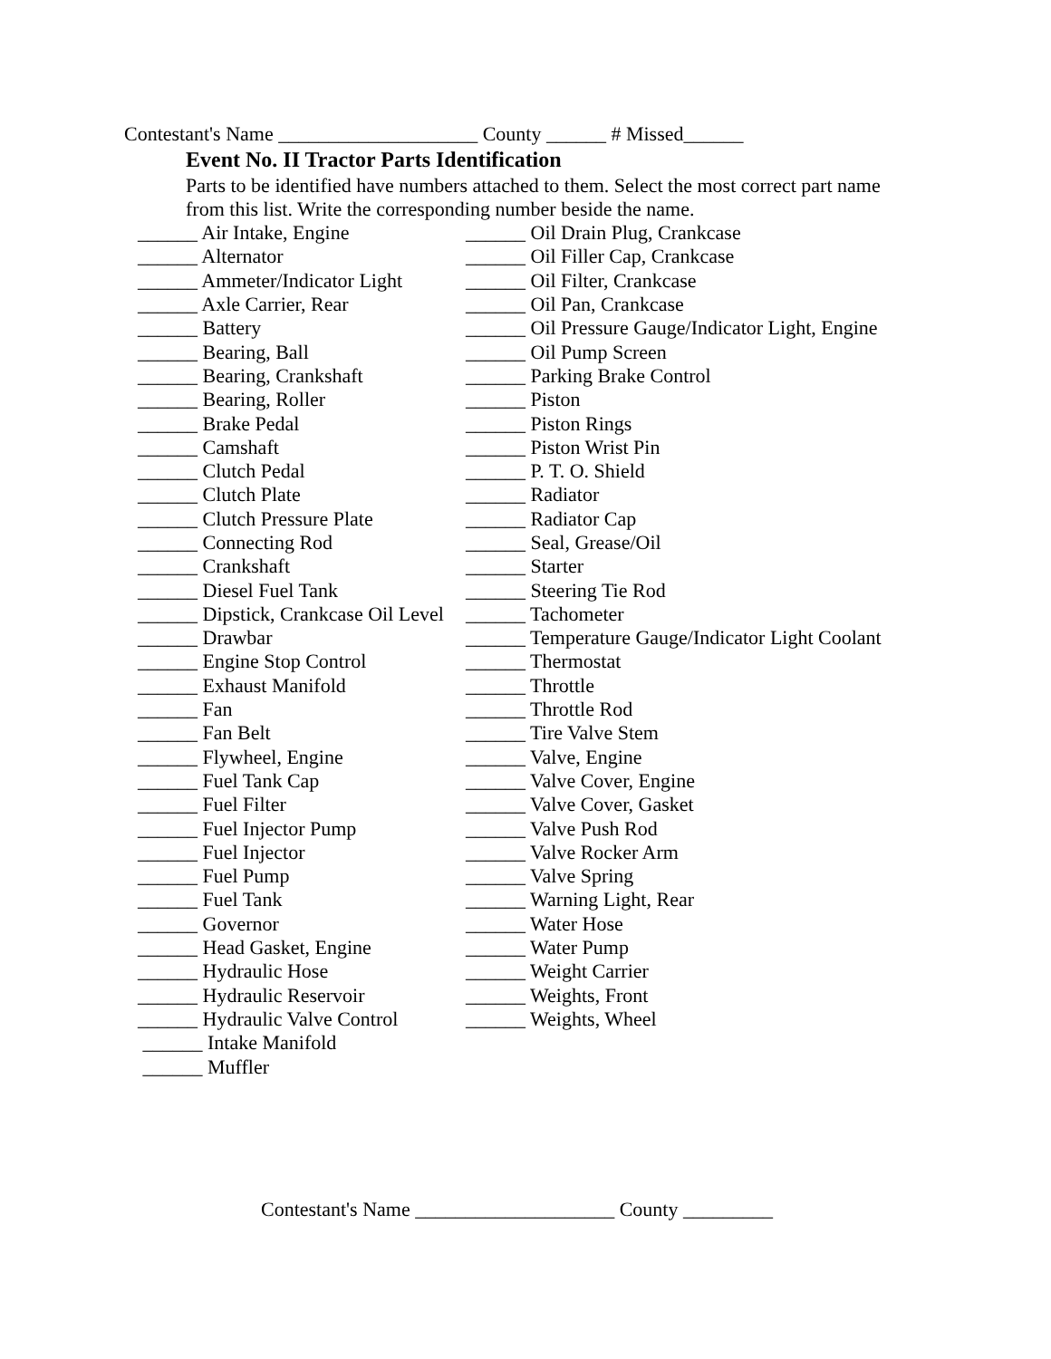Contestant's Name ____________________ County ______ # Missed______
Event No. II Tractor Parts Identification
Parts to be identified have numbers attached to them. Select the most correct part name from this list. Write the corresponding number beside the name.
| ______ Air Intake, Engine | ______ Oil Drain Plug, Crankcase |
| ______ Alternator | ______ Oil Filler Cap, Crankcase |
| ______ Ammeter/Indicator Light | ______ Oil Filter, Crankcase |
| ______ Axle Carrier, Rear | ______ Oil Pan, Crankcase |
| ______ Battery | ______ Oil Pressure Gauge/Indicator Light, Engine |
| ______ Bearing, Ball | ______ Oil Pump Screen |
| ______ Bearing, Crankshaft | ______ Parking Brake Control |
| ______ Bearing, Roller | ______ Piston |
| ______ Brake Pedal | ______ Piston Rings |
| ______ Camshaft | ______ Piston Wrist Pin |
| ______ Clutch Pedal | ______ P. T. O. Shield |
| ______ Clutch Plate | ______ Radiator |
| ______ Clutch Pressure Plate | ______ Radiator Cap |
| ______ Connecting Rod | ______ Seal, Grease/Oil |
| ______ Crankshaft | ______ Starter |
| ______ Diesel Fuel Tank | ______ Steering Tie Rod |
| ______ Dipstick, Crankcase Oil Level | ______ Tachometer |
| ______ Drawbar | ______ Temperature Gauge/Indicator Light Coolant |
| ______ Engine Stop Control | ______ Thermostat |
| ______ Exhaust Manifold | ______ Throttle |
| ______ Fan | ______ Throttle Rod |
| ______ Fan Belt | ______ Tire Valve Stem |
| ______ Flywheel, Engine | ______ Valve, Engine |
| ______ Fuel Tank Cap | ______ Valve Cover, Engine |
| ______ Fuel Filter | ______ Valve Cover, Gasket |
| ______ Fuel Injector Pump | ______ Valve Push Rod |
| ______ Fuel Injector | ______ Valve Rocker Arm |
| ______ Fuel Pump | ______ Valve Spring |
| ______ Fuel Tank | ______ Warning Light, Rear |
| ______ Governor | ______ Water Hose |
| ______ Head Gasket, Engine | ______ Water Pump |
| ______ Hydraulic Hose | ______ Weight Carrier |
| ______ Hydraulic Reservoir | ______ Weights, Front |
| ______ Hydraulic Valve Control | ______ Weights, Wheel |
| ______ Intake Manifold | |
| ______ Muffler | |
Contestant's Name ____________________ County _________